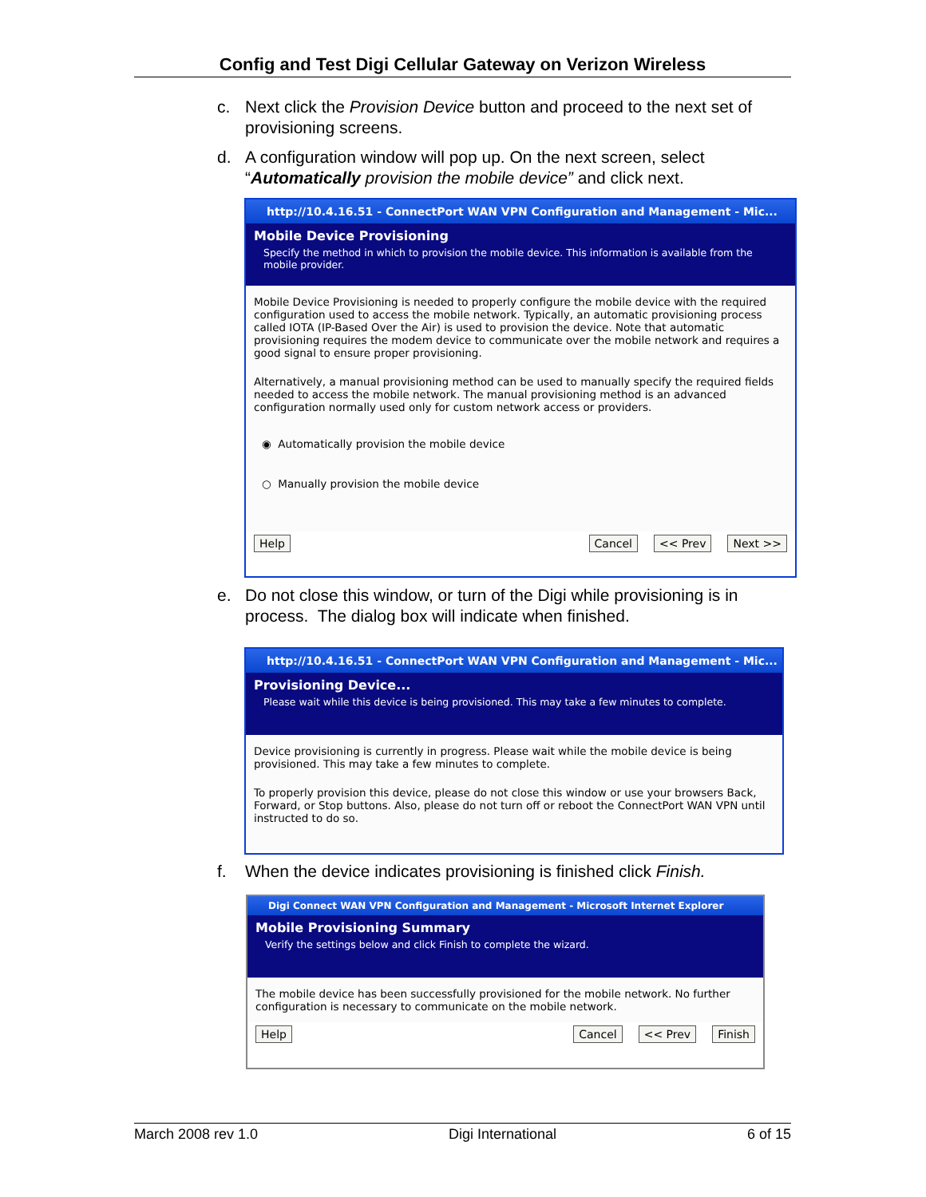Config and Test Digi Cellular Gateway on Verizon Wireless
c. Next click the Provision Device button and proceed to the next set of provisioning screens.
d. A configuration window will pop up. On the next screen, select “Automatically provision the mobile device” and click next.
http://10.4.16.51 - ConnectPort WAN VPN Configuration and Management - Mic...
Mobile Device Provisioning
Specify the method in which to provision the mobile device. This information is available from the mobile provider.
Mobile Device Provisioning is needed to properly configure the mobile device with the required configuration used to access the mobile network. Typically, an automatic provisioning process called IOTA (IP-Based Over the Air) is used to provision the device. Note that automatic provisioning requires the modem device to communicate over the mobile network and requires a good signal to ensure proper provisioning.
Alternatively, a manual provisioning method can be used to manually specify the required fields needed to access the mobile network. The manual provisioning method is an advanced configuration normally used only for custom network access or providers.
◉ Automatically provision the mobile device
○ Manually provision the mobile device
Help Cancel << Prev Next >>
e. Do not close this window, or turn of the Digi while provisioning is in process. The dialog box will indicate when finished.
http://10.4.16.51 - ConnectPort WAN VPN Configuration and Management - Mic...
Provisioning Device...
Please wait while this device is being provisioned. This may take a few minutes to complete.
Device provisioning is currently in progress. Please wait while the mobile device is being provisioned. This may take a few minutes to complete.
To properly provision this device, please do not close this window or use your browsers Back, Forward, or Stop buttons. Also, please do not turn off or reboot the ConnectPort WAN VPN until instructed to do so.
f. When the device indicates provisioning is finished click Finish.
Digi Connect WAN VPN Configuration and Management - Microsoft Internet Explorer
Mobile Provisioning Summary
Verify the settings below and click Finish to complete the wizard.
The mobile device has been successfully provisioned for the mobile network. No further configuration is necessary to communicate on the mobile network.
Help Cancel << Prev Finish
March 2008 rev 1.0 Digi International 6 of 15